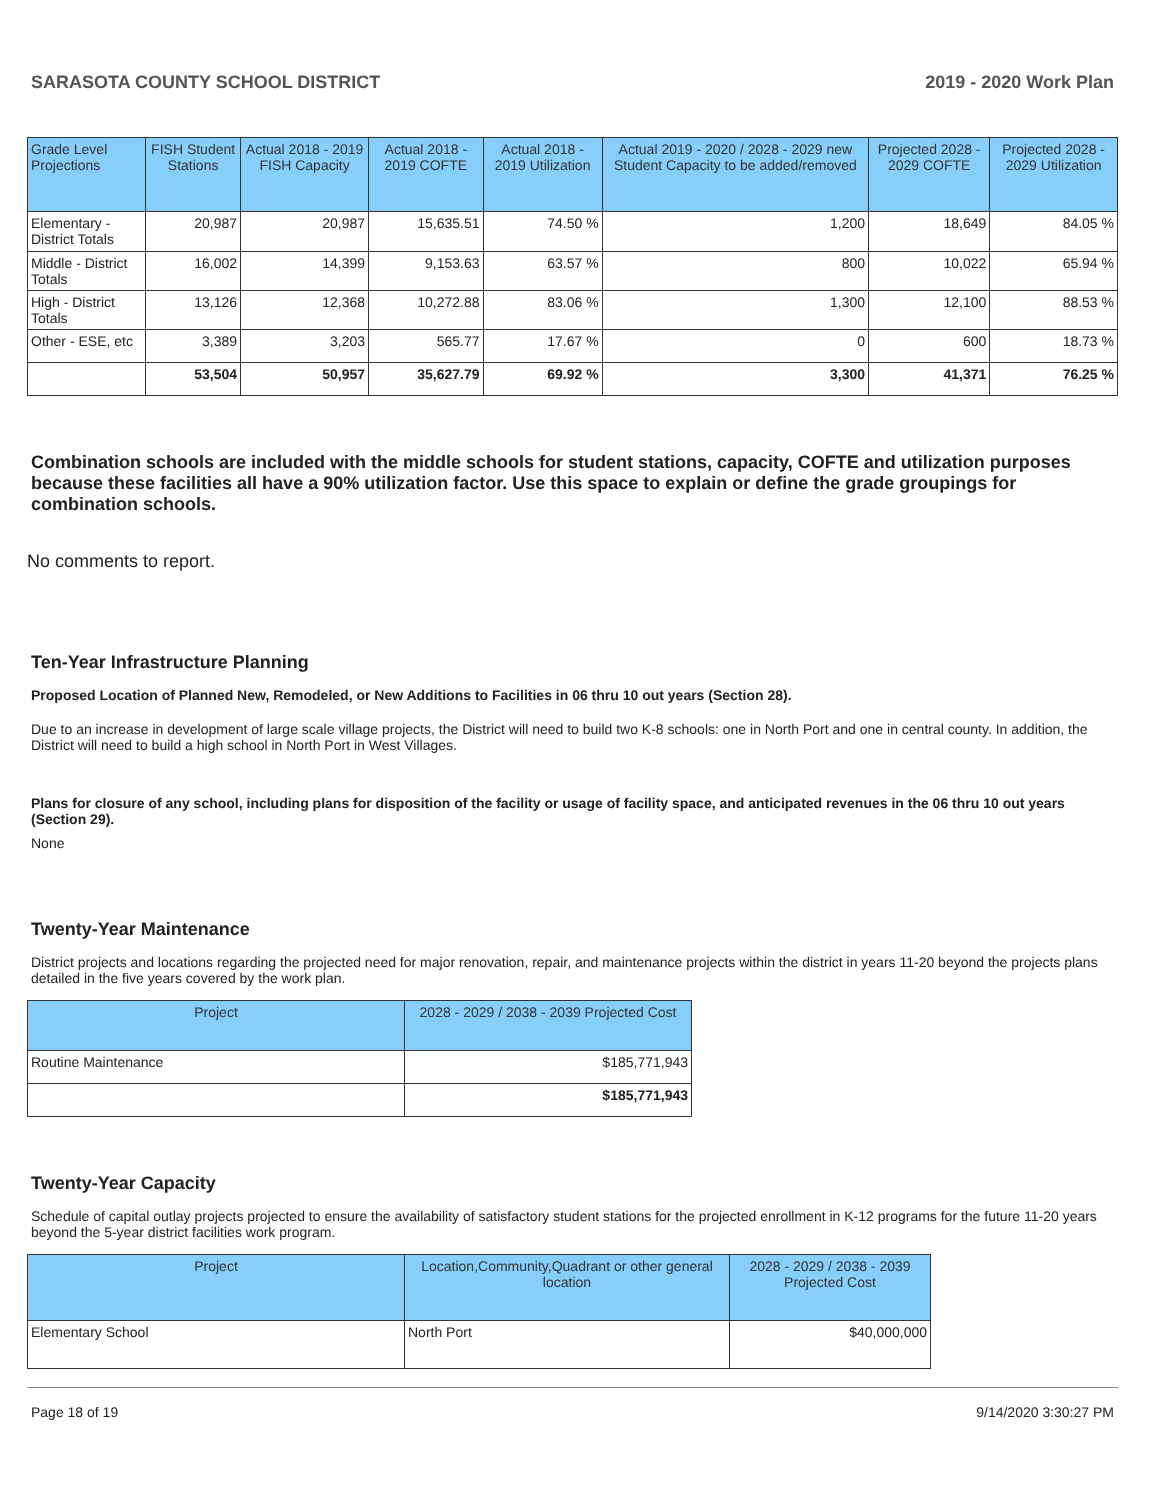SARASOTA COUNTY SCHOOL DISTRICT 2019 - 2020 Work Plan
| Grade Level Projections | FISH Student Stations | Actual 2018 - 2019 FISH Capacity | Actual 2018 - 2019 COFTE | Actual 2018 - 2019 Utilization | Actual 2019 - 2020 / 2028 - 2029 new Student Capacity to be added/removed | Projected 2028 - 2029 COFTE | Projected 2028 - 2029 Utilization |
| --- | --- | --- | --- | --- | --- | --- | --- |
| Elementary - District Totals | 20,987 | 20,987 | 15,635.51 | 74.50 % | 1,200 | 18,649 | 84.05 % |
| Middle - District Totals | 16,002 | 14,399 | 9,153.63 | 63.57 % | 800 | 10,022 | 65.94 % |
| High - District Totals | 13,126 | 12,368 | 10,272.88 | 83.06 % | 1,300 | 12,100 | 88.53 % |
| Other - ESE, etc | 3,389 | 3,203 | 565.77 | 17.67 % | 0 | 600 | 18.73 % |
| | 53,504 | 50,957 | 35,627.79 | 69.92 % | 3,300 | 41,371 | 76.25 % |
Combination schools are included with the middle schools for student stations, capacity, COFTE and utilization purposes because these facilities all have a 90% utilization factor. Use this space to explain or define the grade groupings for combination schools.
No comments to report.
Ten-Year Infrastructure Planning
Proposed Location of Planned New, Remodeled, or New Additions to Facilities in 06 thru 10 out years (Section 28).
Due to an increase in development of large scale village projects, the District will need to build two K-8 schools: one in North Port and one in central county. In addition, the District will need to build a high school in North Port in West Villages.
Plans for closure of any school, including plans for disposition of the facility or usage of facility space, and anticipated revenues in the 06 thru 10 out years (Section 29).
None
Twenty-Year Maintenance
District projects and locations regarding the projected need for major renovation, repair, and maintenance projects within the district in years 11-20 beyond the projects plans detailed in the five years covered by the work plan.
| Project | 2028 - 2029 / 2038 - 2039 Projected Cost |
| --- | --- |
| Routine Maintenance | $185,771,943 |
| | $185,771,943 |
Twenty-Year Capacity
Schedule of capital outlay projects projected to ensure the availability of satisfactory student stations for the projected enrollment in K-12 programs for the future 11-20 years beyond the 5-year district facilities work program.
| Project | Location,Community,Quadrant or other general location | 2028 - 2029 / 2038 - 2039 Projected Cost |
| --- | --- | --- |
| Elementary School | North Port | $40,000,000 |
Page 18 of 19 9/14/2020 3:30:27 PM